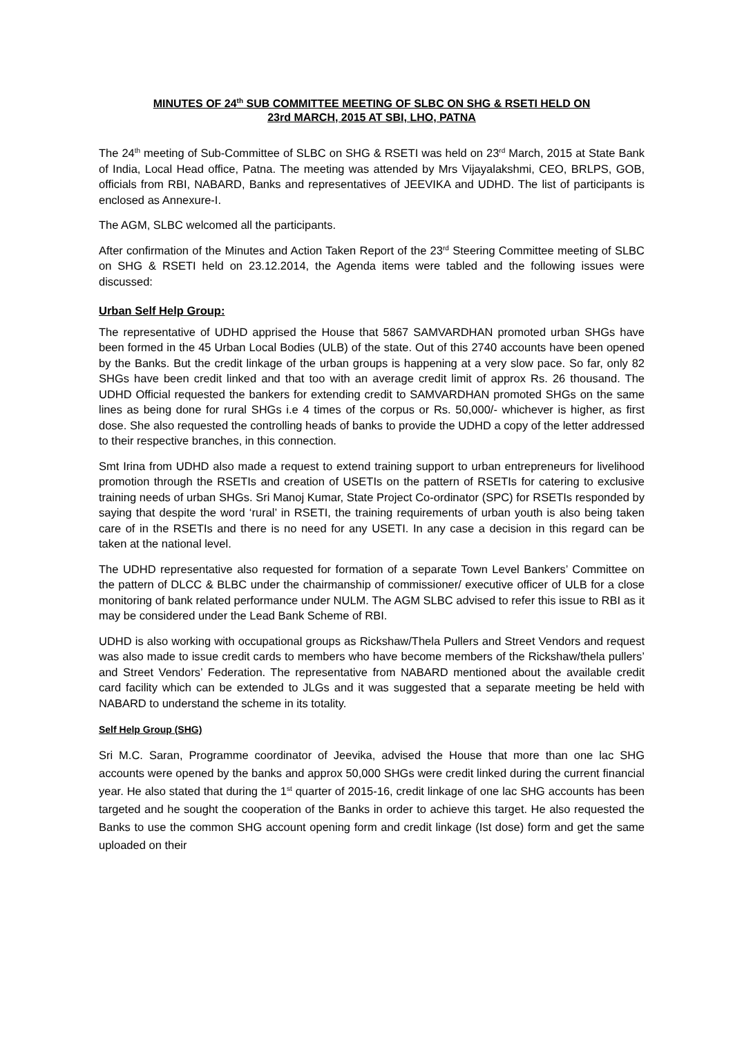MINUTES OF 24<sup>th</sup> SUB COMMITTEE MEETING OF SLBC ON SHG & RSETI HELD ON
23rd MARCH, 2015 AT SBI, LHO, PATNA
The 24<sup>th</sup> meeting of Sub-Committee of SLBC on SHG & RSETI was held on 23<sup>rd</sup> March, 2015 at State Bank of India, Local Head office, Patna. The meeting was attended by Mrs Vijayalakshmi, CEO, BRLPS, GOB, officials from RBI, NABARD, Banks and representatives of JEEVIKA and UDHD. The list of participants is enclosed as Annexure-I.
The AGM, SLBC welcomed all the participants.
After confirmation of the Minutes and Action Taken Report of the 23<sup>rd</sup> Steering Committee meeting of SLBC on SHG & RSETI held on 23.12.2014, the Agenda items were tabled and the following issues were discussed:
Urban Self Help Group:
The representative of UDHD apprised the House that 5867 SAMVARDHAN promoted urban SHGs have been formed in the 45 Urban Local Bodies (ULB) of the state. Out of this 2740 accounts have been opened by the Banks. But the credit linkage of the urban groups is happening at a very slow pace. So far, only 82 SHGs have been credit linked and that too with an average credit limit of approx Rs. 26 thousand. The UDHD Official requested the bankers for extending credit to SAMVARDHAN promoted SHGs on the same lines as being done for rural SHGs i.e 4 times of the corpus or Rs. 50,000/- whichever is higher, as first dose. She also requested the controlling heads of banks to provide the UDHD a copy of the letter addressed to their respective branches, in this connection.
Smt Irina from UDHD also made a request to extend training support to urban entrepreneurs for livelihood promotion through the RSETIs and creation of USETIs on the pattern of RSETIs for catering to exclusive training needs of urban SHGs. Sri Manoj Kumar, State Project Co-ordinator (SPC) for RSETIs responded by saying that despite the word ‘rural’ in RSETI, the training requirements of urban youth is also being taken care of in the RSETIs and there is no need for any USETI. In any case a decision in this regard can be taken at the national level.
The UDHD representative also requested for formation of a separate Town Level Bankers’ Committee on the pattern of DLCC & BLBC under the chairmanship of commissioner/ executive officer of ULB for a close monitoring of bank related performance under NULM. The AGM SLBC advised to refer this issue to RBI as it may be considered under the Lead Bank Scheme of RBI.
UDHD is also working with occupational groups as Rickshaw/Thela Pullers and Street Vendors and request was also made to issue credit cards to members who have become members of the Rickshaw/thela pullers’ and Street Vendors’ Federation. The representative from NABARD mentioned about the available credit card facility which can be extended to JLGs and it was suggested that a separate meeting be held with NABARD to understand the scheme in its totality.
Self Help Group (SHG)
Sri M.C. Saran, Programme coordinator of Jeevika, advised the House that more than one lac SHG accounts were opened by the banks and approx 50,000 SHGs were credit linked during the current financial year. He also stated that during the 1<sup>st</sup> quarter of 2015-16, credit linkage of one lac SHG accounts has been targeted and he sought the cooperation of the Banks in order to achieve this target. He also requested the Banks to use the common SHG account opening form and credit linkage (Ist dose) form and get the same uploaded on their